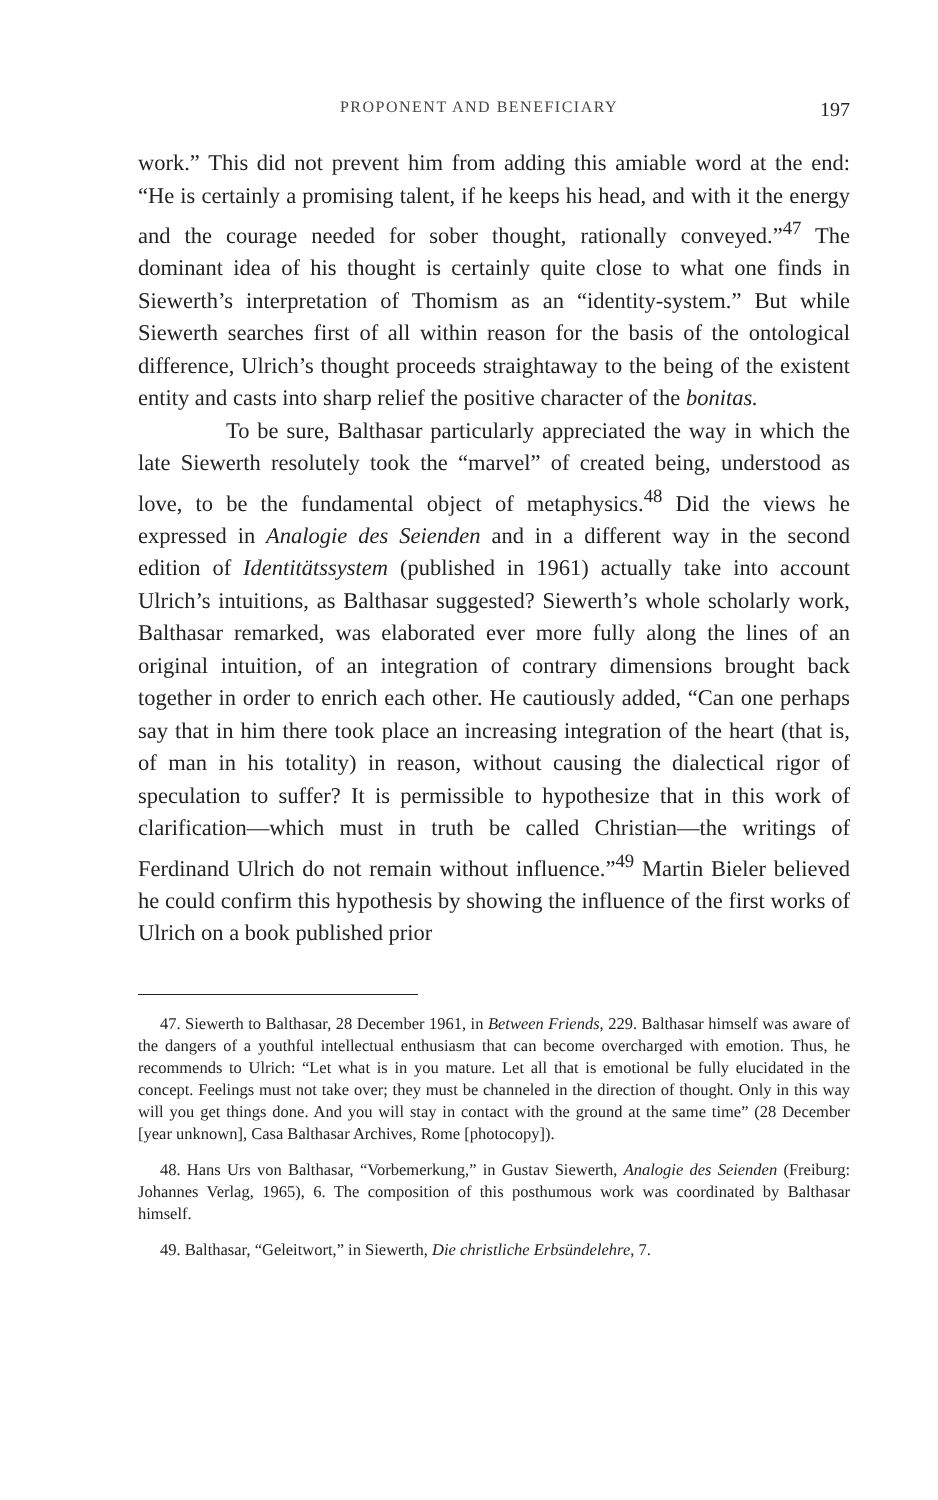PROPONENT AND BENEFICIARY 197
work.” This did not prevent him from adding this amiable word at the end: “He is certainly a promising talent, if he keeps his head, and with it the energy and the courage needed for sober thought, rationally conveyed.”<sup>47</sup> The dominant idea of his thought is certainly quite close to what one finds in Siewerth’s interpretation of Thomism as an “identity-system.” But while Siewerth searches first of all within reason for the basis of the ontological difference, Ulrich’s thought proceeds straightaway to the being of the existent entity and casts into sharp relief the positive character of the bonitas.
To be sure, Balthasar particularly appreciated the way in which the late Siewerth resolutely took the “marvel” of created being, understood as love, to be the fundamental object of metaphysics.<sup>48</sup> Did the views he expressed in Analogie des Seienden and in a different way in the second edition of Identitätssystem (published in 1961) actually take into account Ulrich’s intuitions, as Balthasar suggested? Siewerth’s whole scholarly work, Balthasar remarked, was elaborated ever more fully along the lines of an original intuition, of an integration of contrary dimensions brought back together in order to enrich each other. He cautiously added, “Can one perhaps say that in him there took place an increasing integration of the heart (that is, of man in his totality) in reason, without causing the dialectical rigor of speculation to suffer? It is permissible to hypothesize that in this work of clarification—which must in truth be called Christian—the writings of Ferdinand Ulrich do not remain without influence.”<sup>49</sup> Martin Bieler believed he could confirm this hypothesis by showing the influence of the first works of Ulrich on a book published prior
47. Siewerth to Balthasar, 28 December 1961, in Between Friends, 229. Balthasar himself was aware of the dangers of a youthful intellectual enthusiasm that can become overcharged with emotion. Thus, he recommends to Ulrich: “Let what is in you mature. Let all that is emotional be fully elucidated in the concept. Feelings must not take over; they must be channeled in the direction of thought. Only in this way will you get things done. And you will stay in contact with the ground at the same time” (28 December [year unknown], Casa Balthasar Archives, Rome [photocopy]).
48. Hans Urs von Balthasar, “Vorbemerkung,” in Gustav Siewerth, Analogie des Seienden (Freiburg: Johannes Verlag, 1965), 6. The composition of this posthumous work was coordinated by Balthasar himself.
49. Balthasar, “Geleitwort,” in Siewerth, Die christliche Erbsündelehre, 7.